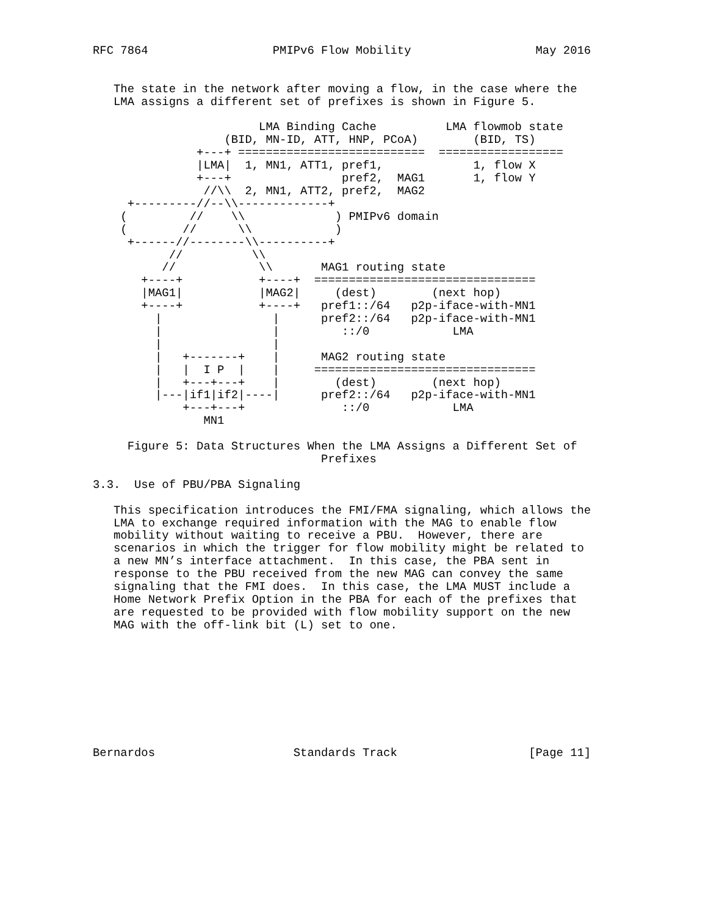RFC 7864                  PMIPv6 Flow Mobility                  May 2016


   The state in the network after moving a flow, in the case where the
   LMA assigns a different set of prefixes is shown in Figure 5.

                        LMA Binding Cache          LMA flowmob state
                   (BID, MN-ID, ATT, HNP, PCoA)        (BID, TS)
               +---+ ===========================  ==================
               |LMA|  1, MN1, ATT1, pref1,             1, flow X
               +---+                pref2,  MAG1       1, flow Y
                //\\  2, MN1, ATT2, pref2,  MAG2
     +---------//--\\-------------+
    (         //    \\             ) PMIPv6 domain
    (        //      \\            )
     +------//--------\\----------+
           //          \\
          //            \\       MAG1 routing state
       +----+           +----+  ================================
       |MAG1|           |MAG2|     (dest)        (next hop)
       +----+           +----+   pref1::/64   p2p-iface-with-MN1
         |                |      pref2::/64   p2p-iface-with-MN1
         |                |         ::/0            LMA
         |                |
         |   +-------+    |      MAG2 routing state
         |   |  I P  |    |     ================================
         |   +---+---+    |        (dest)        (next hop)
         |---|if1|if2|----|      pref2::/64   p2p-iface-with-MN1
             +---+---+              ::/0            LMA
                MN1

     Figure 5: Data Structures When the LMA Assigns a Different Set of
                                 Prefixes

3.3.  Use of PBU/PBA Signaling

   This specification introduces the FMI/FMA signaling, which allows the
   LMA to exchange required information with the MAG to enable flow
   mobility without waiting to receive a PBU.  However, there are
   scenarios in which the trigger for flow mobility might be related to
   a new MN’s interface attachment.  In this case, the PBA sent in
   response to the PBU received from the new MAG can convey the same
   signaling that the FMI does.  In this case, the LMA MUST include a
   Home Network Prefix Option in the PBA for each of the prefixes that
   are requested to be provided with flow mobility support on the new
   MAG with the off-link bit (L) set to one.









Bernardos                    Standards Track                   [Page 11]